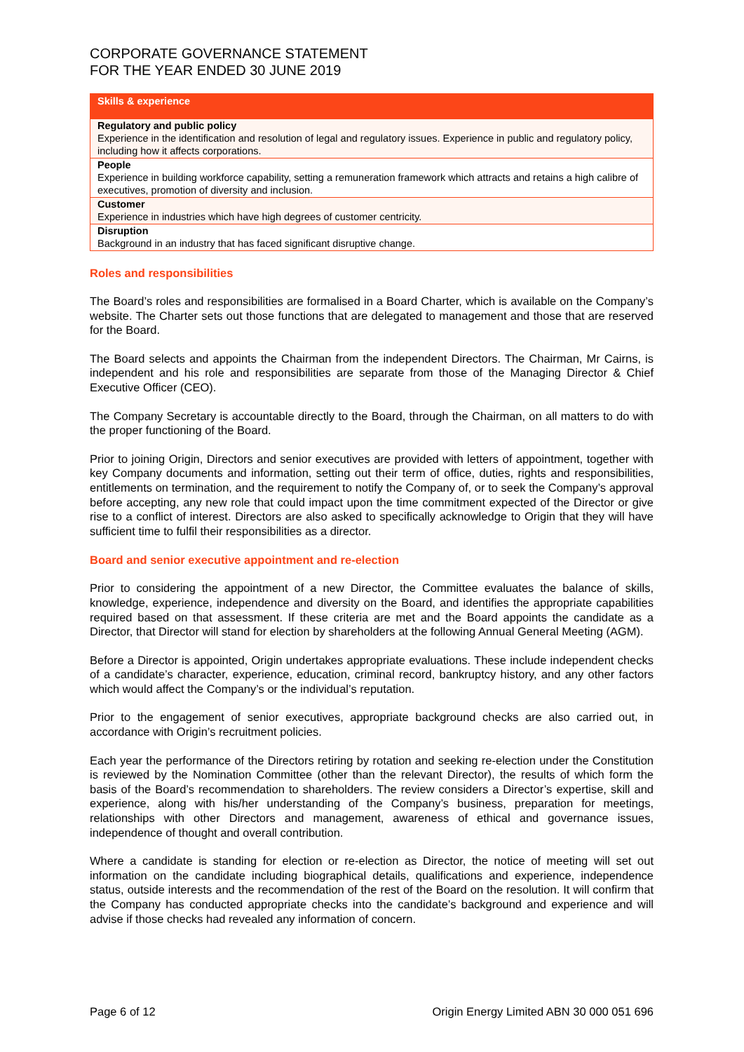CORPORATE GOVERNANCE STATEMENT
FOR THE YEAR ENDED 30 JUNE 2019
| Skills & experience |
| --- |
| Regulatory and public policy Experience in the identification and resolution of legal and regulatory issues. Experience in public and regulatory policy, including how it affects corporations. |
| People Experience in building workforce capability, setting a remuneration framework which attracts and retains a high calibre of executives, promotion of diversity and inclusion. |
| Customer Experience in industries which have high degrees of customer centricity. |
| Disruption Background in an industry that has faced significant disruptive change. |
Roles and responsibilities
The Board’s roles and responsibilities are formalised in a Board Charter, which is available on the Company’s website. The Charter sets out those functions that are delegated to management and those that are reserved for the Board.
The Board selects and appoints the Chairman from the independent Directors. The Chairman, Mr Cairns, is independent and his role and responsibilities are separate from those of the Managing Director & Chief Executive Officer (CEO).
The Company Secretary is accountable directly to the Board, through the Chairman, on all matters to do with the proper functioning of the Board.
Prior to joining Origin, Directors and senior executives are provided with letters of appointment, together with key Company documents and information, setting out their term of office, duties, rights and responsibilities, entitlements on termination, and the requirement to notify the Company of, or to seek the Company’s approval before accepting, any new role that could impact upon the time commitment expected of the Director or give rise to a conflict of interest. Directors are also asked to specifically acknowledge to Origin that they will have sufficient time to fulfil their responsibilities as a director.
Board and senior executive appointment and re-election
Prior to considering the appointment of a new Director, the Committee evaluates the balance of skills, knowledge, experience, independence and diversity on the Board, and identifies the appropriate capabilities required based on that assessment. If these criteria are met and the Board appoints the candidate as a Director, that Director will stand for election by shareholders at the following Annual General Meeting (AGM).
Before a Director is appointed, Origin undertakes appropriate evaluations. These include independent checks of a candidate’s character, experience, education, criminal record, bankruptcy history, and any other factors which would affect the Company’s or the individual’s reputation.
Prior to the engagement of senior executives, appropriate background checks are also carried out, in accordance with Origin’s recruitment policies.
Each year the performance of the Directors retiring by rotation and seeking re-election under the Constitution is reviewed by the Nomination Committee (other than the relevant Director), the results of which form the basis of the Board’s recommendation to shareholders. The review considers a Director’s expertise, skill and experience, along with his/her understanding of the Company’s business, preparation for meetings, relationships with other Directors and management, awareness of ethical and governance issues, independence of thought and overall contribution.
Where a candidate is standing for election or re-election as Director, the notice of meeting will set out information on the candidate including biographical details, qualifications and experience, independence status, outside interests and the recommendation of the rest of the Board on the resolution. It will confirm that the Company has conducted appropriate checks into the candidate’s background and experience and will advise if those checks had revealed any information of concern.
Page 6 of 12 Origin Energy Limited ABN 30 000 051 696